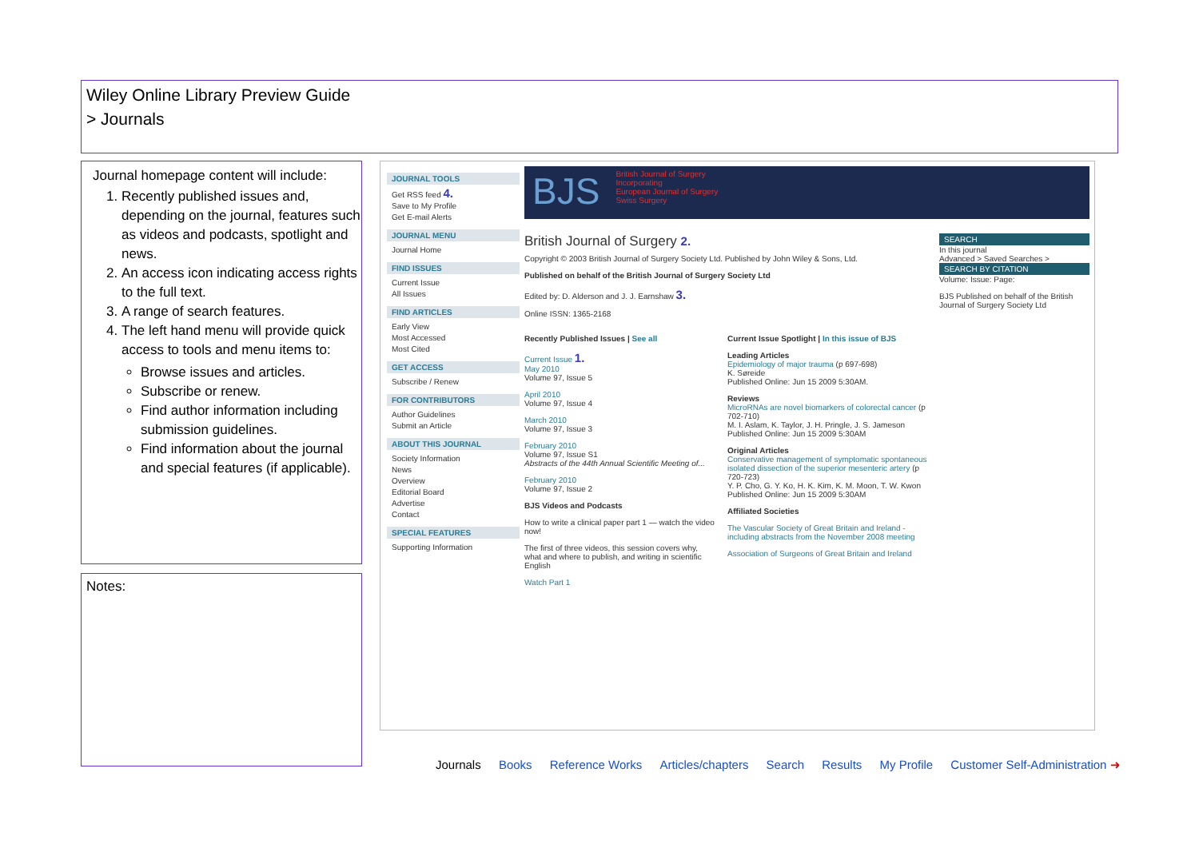Wiley Online Library Preview Guide
> Journals
Journal homepage content will include:
1. Recently published issues and, depending on the journal, features such as videos and podcasts, spotlight and news.
2. An access icon indicating access rights to the full text.
3. A range of search features.
4. The left hand menu will provide quick access to tools and menu items to:
Browse issues and articles.
Subscribe or renew.
Find author information including submission guidelines.
Find information about the journal and special features (if applicable).
Notes:
JOURNAL TOOLS
Get RSS feed 4.
Save to My Profile
Get E-mail Alerts
JOURNAL MENU
Journal Home
FIND ISSUES
Current Issue
All Issues
FIND ARTICLES
Early View
Most Accessed
Most Cited
GET ACCESS
Subscribe / Renew
FOR CONTRIBUTORS
Author Guidelines
Submit an Article
ABOUT THIS JOURNAL
Society Information
News
Overview
Editorial Board
Advertise
Contact
SPECIAL FEATURES
Supporting Information
BJS
British Journal of Surgery
Incorporating
European Journal of Surgery
Swiss Surgery
British Journal of Surgery 2.
Copyright © 2003 British Journal of Surgery Society Ltd. Published by John Wiley & Sons, Ltd.
Published on behalf of the British Journal of Surgery Society Ltd
Edited by: D. Alderson and J. J. Earnshaw 3.
Online ISSN: 1365-2168
Recently Published Issues | See all
Current Issue 1.
May 2010
Volume 97, Issue 5
April 2010
Volume 97, Issue 4
March 2010
Volume 97, Issue 3
February 2010
Volume 97, Issue S1
Abstracts of the 44th Annual Scientific Meeting of...
February 2010
Volume 97, Issue 2
BJS Videos and Podcasts
How to write a clinical paper part 1 — watch the video now!
The first of three videos, this session covers why, what and where to publish, and writing in scientific English
Watch Part 1
Current Issue Spotlight | In this issue of BJS
Leading Articles
Epidemiology of major trauma (p 697-698)
K. Søreide
Published Online: Jun 15 2009 5:30AM.
Reviews
MicroRNAs are novel biomarkers of colorectal cancer (p 702-710)
M. I. Aslam, K. Taylor, J. H. Pringle, J. S. Jameson
Published Online: Jun 15 2009 5:30AM
Original Articles
Conservative management of symptomatic spontaneous isolated dissection of the superior mesenteric artery (p 720-723)
Y. P. Cho, G. Y. Ko, H. K. Kim, K. M. Moon, T. W. Kwon
Published Online: Jun 15 2009 5:30AM
Affiliated Societies
The Vascular Society of Great Britain and Ireland - including abstracts from the November 2008 meeting
Association of Surgeons of Great Britain and Ireland
SEARCH
In this journal
Advanced > Saved Searches >
SEARCH BY CITATION
Volume: Issue: Page:
BJS Published on behalf of the British Journal of Surgery Society Ltd
Journals Books Reference Works Articles/chapters Search Results My Profile Customer Self-Administration ➜